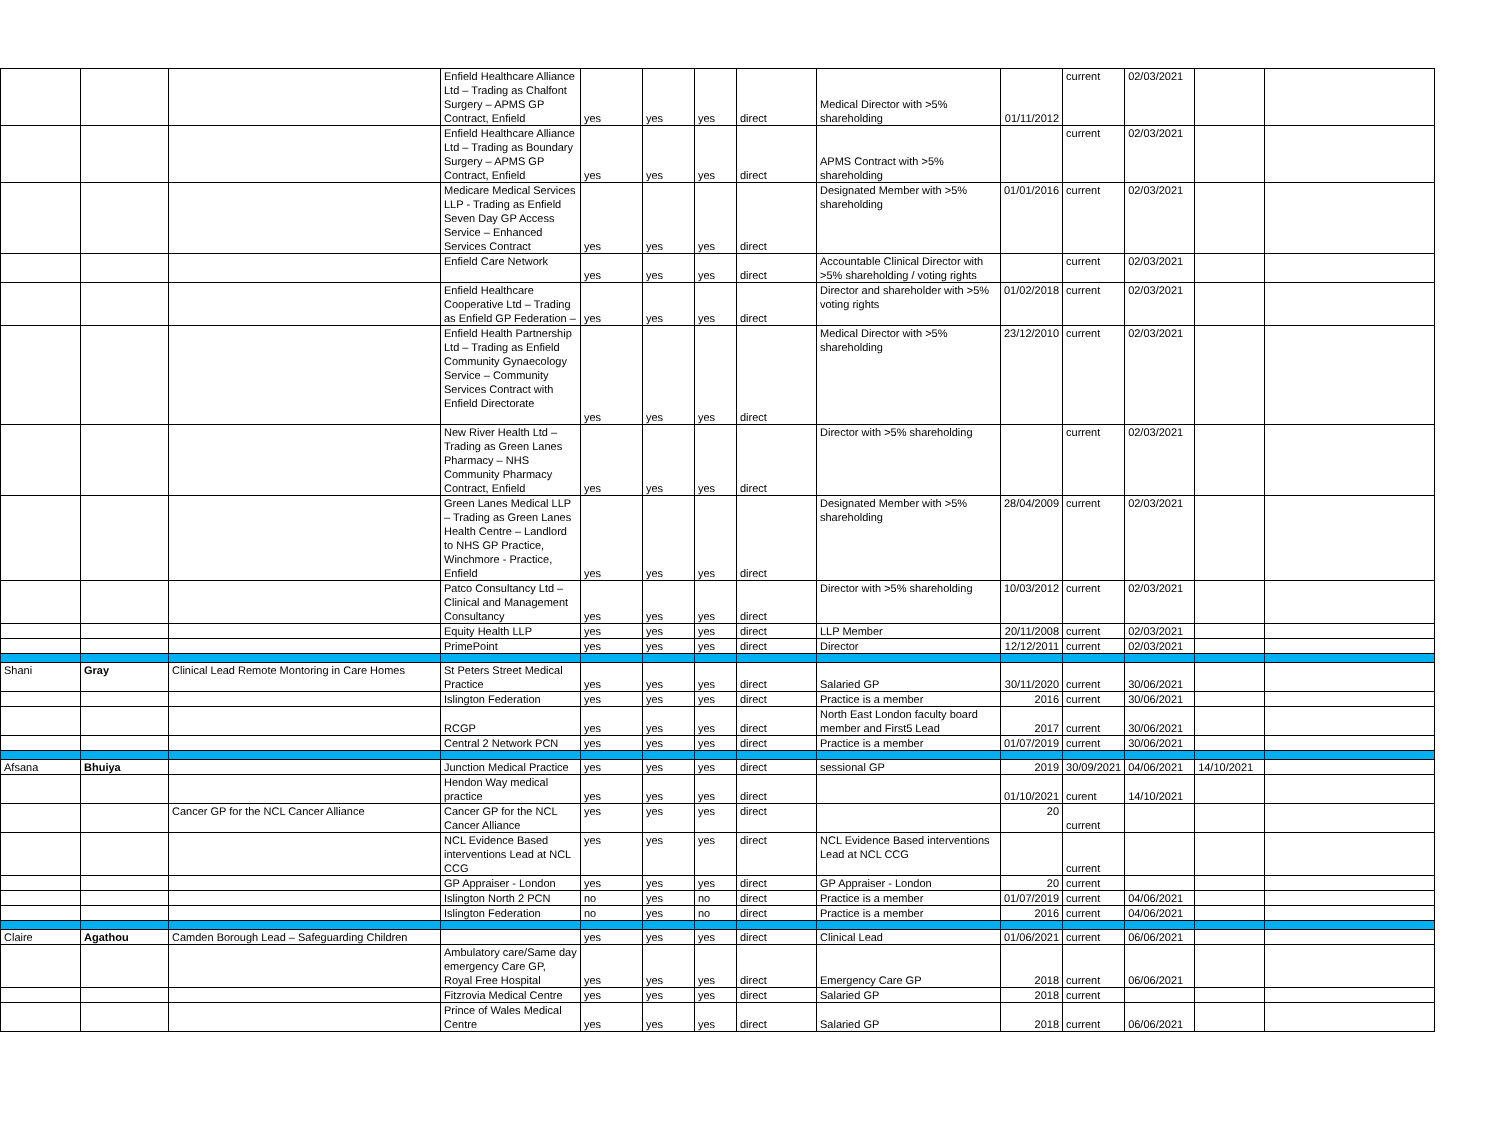| | | | Enfield Healthcare Alliance Ltd – Trading as Chalfont Surgery – APMS GP Contract, Enfield | yes | yes | yes | direct | Medical Director with >5% shareholding | 01/11/2012 | current | 02/03/2021 | | |
| | | | Enfield Healthcare Alliance Ltd – Trading as Boundary Surgery – APMS GP Contract, Enfield | yes | yes | yes | direct | APMS Contract with >5% shareholding | | current | 02/03/2021 | | |
| | | | Medicare Medical Services LLP - Trading as Enfield Seven Day GP Access Service – Enhanced Services Contract | yes | yes | yes | direct | Designated Member with >5% shareholding | 01/01/2016 | current | 02/03/2021 | | |
| | | | Enfield Care Network | yes | yes | yes | direct | Accountable Clinical Director with >5% shareholding / voting rights | | current | 02/03/2021 | | |
| | | | Enfield Healthcare Cooperative Ltd – Trading as Enfield GP Federation – | yes | yes | yes | direct | Director and shareholder with >5% voting rights | 01/02/2018 | current | 02/03/2021 | | |
| | | | Enfield Health Partnership Ltd – Trading as Enfield Community Gynaecology Service – Community Services Contract with Enfield Directorate | yes | yes | yes | direct | Medical Director with >5% shareholding | 23/12/2010 | current | 02/03/2021 | | |
| | | | New River Health Ltd – Trading as Green Lanes Pharmacy – NHS Community Pharmacy Contract, Enfield | yes | yes | yes | direct | Director with >5% shareholding | | current | 02/03/2021 | | |
| | | | Green Lanes Medical LLP – Trading as Green Lanes Health Centre – Landlord to NHS GP Practice, Winchmore - Practice, Enfield | yes | yes | yes | direct | Designated Member with >5% shareholding | 28/04/2009 | current | 02/03/2021 | | |
| | | | Patco Consultancy Ltd – Clinical and Management Consultancy | yes | yes | yes | direct | Director with >5% shareholding | 10/03/2012 | current | 02/03/2021 | | |
| | | | Equity Health LLP | yes | yes | yes | direct | LLP Member | 20/11/2008 | current | 02/03/2021 | | |
| | | | PrimePoint | yes | yes | yes | direct | Director | 12/12/2011 | current | 02/03/2021 | | |
| Shani | Gray | Clinical Lead Remote Montoring in Care Homes | St Peters Street Medical Practice | yes | yes | yes | direct | Salaried GP | 30/11/2020 | current | 30/06/2021 | | |
| | | | Islington Federation | yes | yes | yes | direct | Practice is a member | 2016 | current | 30/06/2021 | | |
| | | | RCGP | yes | yes | yes | direct | North East London faculty board member and First5 Lead | 2017 | current | 30/06/2021 | | |
| | | | Central 2 Network PCN | yes | yes | yes | direct | Practice is a member | 01/07/2019 | current | 30/06/2021 | | |
| Afsana | Bhuiya | | Junction Medical Practice | yes | yes | yes | direct | sessional GP | 2019 | 30/09/2021 | 04/06/2021 | 14/10/2021 | |
| | | | Hendon Way medical practice | yes | yes | yes | direct | | 01/10/2021 | curent | 14/10/2021 | | |
| | | Cancer GP for the NCL Cancer Alliance | Cancer GP for the NCL Cancer Alliance | yes | yes | yes | direct | | 20 | current | | | |
| | | | NCL Evidence Based interventions Lead at NCL CCG | yes | yes | yes | direct | NCL Evidence Based interventions Lead at NCL CCG | | current | | | |
| | | | GP Appraiser - London | yes | yes | yes | direct | GP Appraiser - London | 20 | current | | | |
| | | | Islington North 2 PCN | no | yes | no | direct | Practice is a member | 01/07/2019 | current | 04/06/2021 | | |
| | | | Islington Federation | no | yes | no | direct | Practice is a member | 2016 | current | 04/06/2021 | | |
| Claire | Agathou | Camden Borough Lead – Safeguarding Children | | yes | yes | yes | direct | Clinical Lead | 01/06/2021 | current | 06/06/2021 | | |
| | | | Ambulatory care/Same day emergency Care GP, Royal Free Hospital | yes | yes | yes | direct | Emergency Care GP | 2018 | current | 06/06/2021 | | |
| | | | Fitzrovia Medical Centre | yes | yes | yes | direct | Salaried GP | 2018 | current | | | |
| | | | Prince of Wales Medical Centre | yes | yes | yes | direct | Salaried GP | 2018 | current | 06/06/2021 | | |